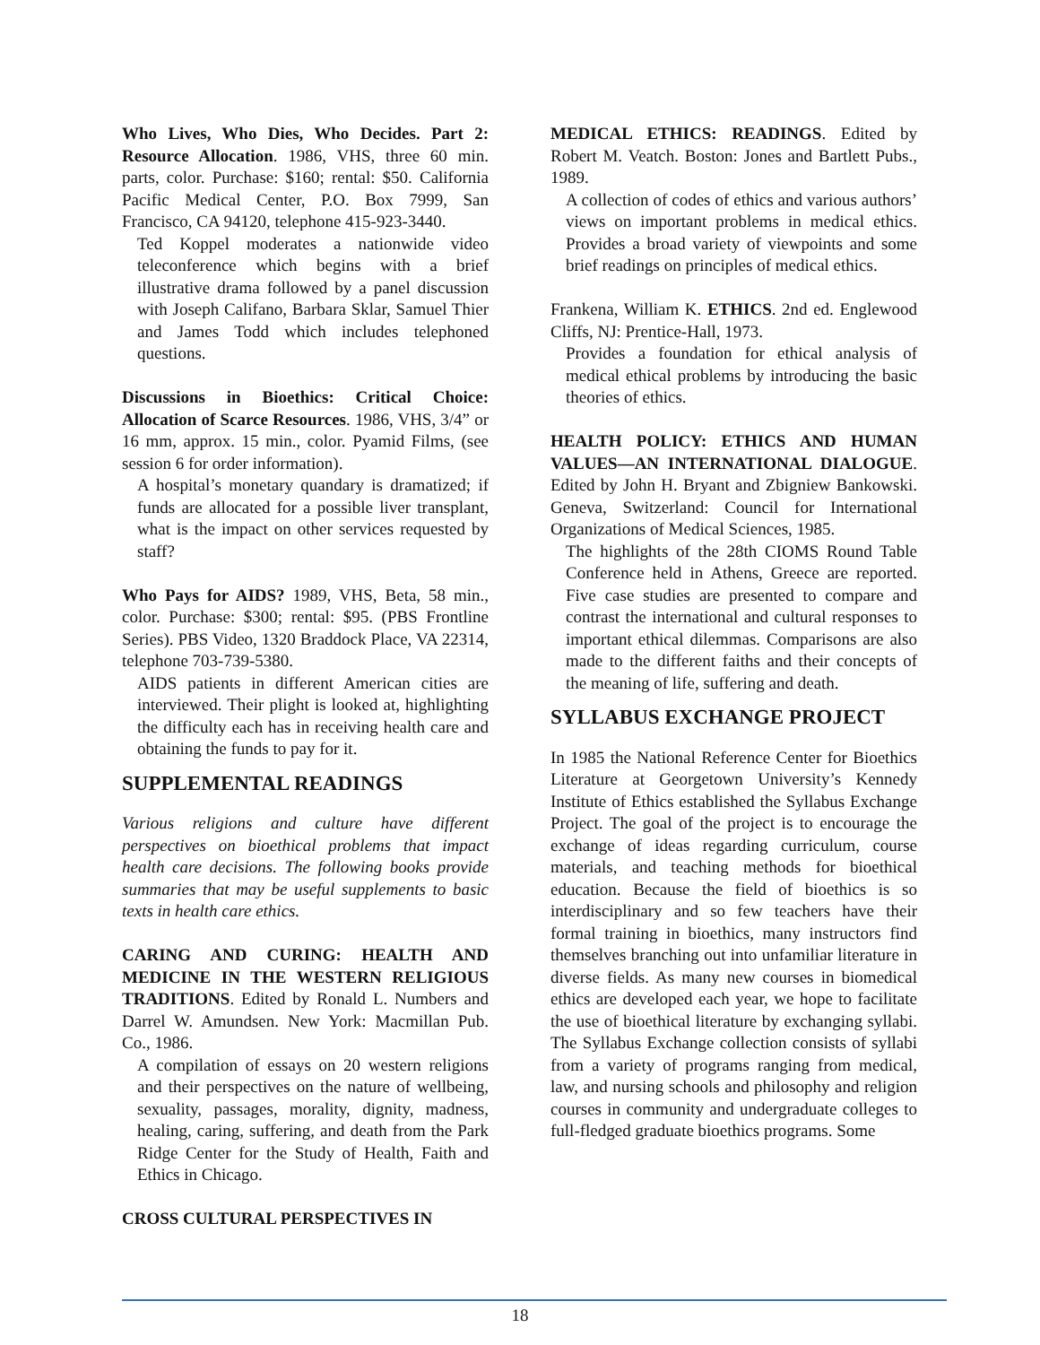Who Lives, Who Dies, Who Decides. Part 2: Resource Allocation. 1986, VHS, three 60 min. parts, color. Purchase: $160; rental: $50. California Pacific Medical Center, P.O. Box 7999, San Francisco, CA 94120, telephone 415-923-3440.
Ted Koppel moderates a nationwide video teleconference which begins with a brief illustrative drama followed by a panel discussion with Joseph Califano, Barbara Sklar, Samuel Thier and James Todd which includes telephoned questions.
Discussions in Bioethics: Critical Choice: Allocation of Scarce Resources. 1986, VHS, 3/4” or 16 mm, approx. 15 min., color. Pyamid Films, (see session 6 for order information).
A hospital’s monetary quandary is dramatized; if funds are allocated for a possible liver transplant, what is the impact on other services requested by staff?
Who Pays for AIDS? 1989, VHS, Beta, 58 min., color. Purchase: $300; rental: $95. (PBS Frontline Series). PBS Video, 1320 Braddock Place, VA 22314, telephone 703-739-5380.
AIDS patients in different American cities are interviewed. Their plight is looked at, highlighting the difficulty each has in receiving health care and obtaining the funds to pay for it.
SUPPLEMENTAL READINGS
Various religions and culture have different perspectives on bioethical problems that impact health care decisions. The following books provide summaries that may be useful supplements to basic texts in health care ethics.
CARING AND CURING: HEALTH AND MEDICINE IN THE WESTERN RELIGIOUS TRADITIONS. Edited by Ronald L. Numbers and Darrel W. Amundsen. New York: Macmillan Pub. Co., 1986.
A compilation of essays on 20 western religions and their perspectives on the nature of wellbeing, sexuality, passages, morality, dignity, madness, healing, caring, suffering, and death from the Park Ridge Center for the Study of Health, Faith and Ethics in Chicago.
CROSS CULTURAL PERSPECTIVES IN
MEDICAL ETHICS: READINGS. Edited by Robert M. Veatch. Boston: Jones and Bartlett Pubs., 1989.
A collection of codes of ethics and various authors’ views on important problems in medical ethics. Provides a broad variety of viewpoints and some brief readings on principles of medical ethics.
Frankena, William K. ETHICS. 2nd ed. Englewood Cliffs, NJ: Prentice-Hall, 1973.
Provides a foundation for ethical analysis of medical ethical problems by introducing the basic theories of ethics.
HEALTH POLICY: ETHICS AND HUMAN VALUES—AN INTERNATIONAL DIALOGUE. Edited by John H. Bryant and Zbigniew Bankowski. Geneva, Switzerland: Council for International Organizations of Medical Sciences, 1985.
The highlights of the 28th CIOMS Round Table Conference held in Athens, Greece are reported. Five case studies are presented to compare and contrast the international and cultural responses to important ethical dilemmas. Comparisons are also made to the different faiths and their concepts of the meaning of life, suffering and death.
SYLLABUS EXCHANGE PROJECT
In 1985 the National Reference Center for Bioethics Literature at Georgetown University’s Kennedy Institute of Ethics established the Syllabus Exchange Project. The goal of the project is to encourage the exchange of ideas regarding curriculum, course materials, and teaching methods for bioethical education. Because the field of bioethics is so interdisciplinary and so few teachers have their formal training in bioethics, many instructors find themselves branching out into unfamiliar literature in diverse fields. As many new courses in biomedical ethics are developed each year, we hope to facilitate the use of bioethical literature by exchanging syllabi. The Syllabus Exchange collection consists of syllabi from a variety of programs ranging from medical, law, and nursing schools and philosophy and religion courses in community and undergraduate colleges to full-fledged graduate bioethics programs. Some
18